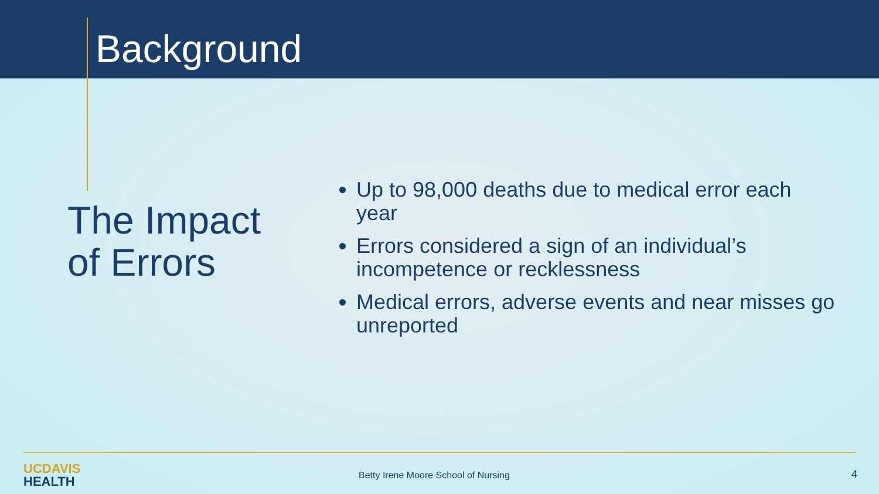Background
The Impact
of Errors
Up to 98,000 deaths due to medical error each year
Errors considered a sign of an individual’s incompetence or recklessness
Medical errors, adverse events and near misses go unreported
UC DAVIS
HEALTH
Betty Irene Moore School of Nursing
4